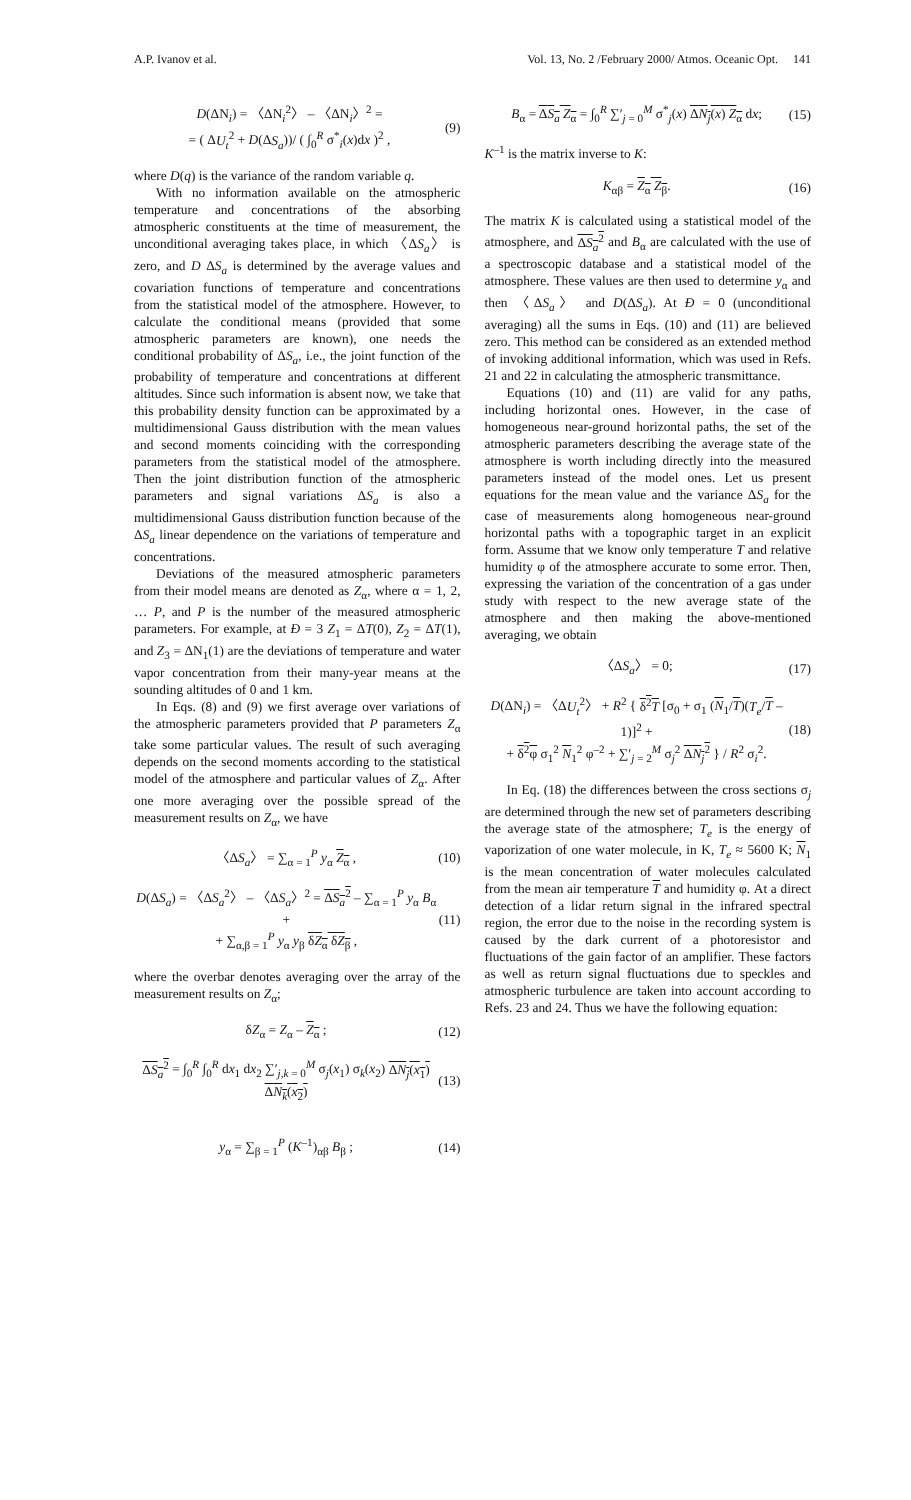A.P. Ivanov et al. Vol. 13, No. 2 /February 2000/ Atmos. Oceanic Opt. 141
D(ΔN<sub>i</sub>) = 〈ΔN<sub>i</sub><sup>2</sup>〉 – 〈ΔN<sub>i</sub>〉<sup>2</sup> =
= ( ΔU<sub>t</sub><sup>2</sup> + D(ΔS<sub>a</sub>))/ ( ∫<sub>0</sub><sup>R</sup> σ<sup>*</sup><sub>i</sub>(x)dx )<sup>2</sup> , (9)
where D(q) is the variance of the random variable q.
With no information available on the atmospheric temperature and concentrations of the absorbing atmospheric constituents at the time of measurement, the unconditional averaging takes place, in which 〈ΔS<sub>a</sub>〉 is zero, and D ΔS<sub>a</sub> is determined by the average values and covariation functions of temperature and concentrations from the statistical model of the atmosphere. However, to calculate the conditional means (provided that some atmospheric parameters are known), one needs the conditional probability of ΔS<sub>a</sub>, i.e., the joint function of the probability of temperature and concentrations at different altitudes. Since such information is absent now, we take that this probability density function can be approximated by a multidimensional Gauss distribution with the mean values and second moments coinciding with the corresponding parameters from the statistical model of the atmosphere. Then the joint distribution function of the atmospheric parameters and signal variations ΔS<sub>a</sub> is also a multidimensional Gauss distribution function because of the ΔS<sub>a</sub> linear dependence on the variations of temperature and concentrations.
Deviations of the measured atmospheric parameters from their model means are denoted as Z<sub>α</sub>, where α = 1, 2, … P, and P is the number of the measured atmospheric parameters. For example, at Ð = 3 Z<sub>1</sub> = ΔT(0), Z<sub>2</sub> = ΔT(1), and Z<sub>3</sub> = ΔN<sub>1</sub>(1) are the deviations of temperature and water vapor concentration from their many-year means at the sounding altitudes of 0 and 1 km.
In Eqs. (8) and (9) we first average over variations of the atmospheric parameters provided that P parameters Z<sub>α</sub> take some particular values. The result of such averaging depends on the second moments according to the statistical model of the atmosphere and particular values of Z<sub>α</sub>. After one more averaging over the possible spread of the measurement results on Z<sub>α</sub>, we have
〈ΔS<sub>a</sub>〉 = ∑<sub>α = 1</sub><sup>P</sup> y<sub>α</sub> Z<sub>α</sub> , (10)
D(ΔS<sub>a</sub>) = 〈ΔS<sub>a</sub><sup>2</sup>〉 – 〈ΔS<sub>a</sub>〉<sup>2</sup> = ΔS<sub>a</sub><sup>2</sup> – ∑<sub>α = 1</sub><sup>P</sup> y<sub>α</sub> B<sub>α</sub> +
+ ∑<sub>α,β = 1</sub><sup>P</sup> y<sub>α</sub> y<sub>β</sub> δZ<sub>α</sub> δZ<sub>β</sub> , (11)
where the overbar denotes averaging over the array of the measurement results on Z<sub>α</sub>;
δZ<sub>α</sub> = Z<sub>α</sub> – Z<sub>α</sub> ; (12)
ΔS<sub>a</sub><sup>2</sup> = ∫<sub>0</sub><sup>R</sup> ∫<sub>0</sub><sup>R</sup> dx<sub>1</sub> dx<sub>2</sub> ∑′<sub>j,k = 0</sub><sup>M</sup> σ<sub>j</sub>(x<sub>1</sub>) σ<sub>k</sub>(x<sub>2</sub>) ΔN<sub>j</sub>(x<sub>1</sub>) ΔN<sub>k</sub>(x<sub>2</sub>) (13)
y<sub>α</sub> = ∑<sub>β = 1</sub><sup>P</sup> (K<sup>–1</sup>)<sub>αβ</sub> B<sub>β</sub> ; (14)
B<sub>α</sub> = ΔS<sub>a</sub> Z<sub>α</sub> = ∫<sub>0</sub><sup>R</sup> ∑′<sub>j = 0</sub><sup>M</sup> σ<sup>*</sup><sub>j</sub>(x) ΔN<sub>j</sub>(x) Z<sub>α</sub> dx; (15)
K<sup>–1</sup> is the matrix inverse to K:
K<sub>αβ</sub> = Z<sub>α</sub> Z<sub>β</sub>. (16)
The matrix K is calculated using a statistical model of the atmosphere, and ΔS<sub>a</sub><sup>2</sup> and B<sub>α</sub> are calculated with the use of a spectroscopic database and a statistical model of the atmosphere. These values are then used to determine y<sub>α</sub> and then 〈ΔS<sub>a</sub>〉 and D(ΔS<sub>a</sub>). At Ð = 0 (unconditional averaging) all the sums in Eqs. (10) and (11) are believed zero. This method can be considered as an extended method of invoking additional information, which was used in Refs. 21 and 22 in calculating the atmospheric transmittance.
Equations (10) and (11) are valid for any paths, including horizontal ones. However, in the case of homogeneous near-ground horizontal paths, the set of the atmospheric parameters describing the average state of the atmosphere is worth including directly into the measured parameters instead of the model ones. Let us present equations for the mean value and the variance ΔS<sub>a</sub> for the case of measurements along homogeneous near-ground horizontal paths with a topographic target in an explicit form. Assume that we know only temperature T and relative humidity φ of the atmosphere accurate to some error. Then, expressing the variation of the concentration of a gas under study with respect to the new average state of the atmosphere and then making the above-mentioned averaging, we obtain
〈ΔS<sub>a</sub>〉 = 0; (17)
D(ΔN<sub>i</sub>) = 〈ΔU<sub>t</sub><sup>2</sup>〉 + R<sup>2</sup> { δ<sup>2</sup>T [σ<sub>0</sub> + σ<sub>1</sub> (N<sub>1</sub>/T)(T<sub>e</sub>/T – 1)]<sup>2</sup> +
+ δ<sup>2</sup>φ σ<sub>1</sub><sup>2</sup> N<sub>1</sub><sup>2</sup> φ<sup>–2</sup> + ∑′<sub>j = 2</sub><sup>M</sup> σ<sub>j</sub><sup>2</sup> ΔN<sub>j</sub><sup>2</sup> } / R<sup>2</sup> σ<sub>i</sub><sup>2</sup>. (18)
In Eq. (18) the differences between the cross sections σ<sub>j</sub> are determined through the new set of parameters describing the average state of the atmosphere; T<sub>e</sub> is the energy of vaporization of one water molecule, in K, T<sub>e</sub> ≈ 5600 K; N<sub>1</sub> is the mean concentration of water molecules calculated from the mean air temperature T and humidity φ. At a direct detection of a lidar return signal in the infrared spectral region, the error due to the noise in the recording system is caused by the dark current of a photoresistor and fluctuations of the gain factor of an amplifier. These factors as well as return signal fluctuations due to speckles and atmospheric turbulence are taken into account according to Refs. 23 and 24. Thus we have the following equation: